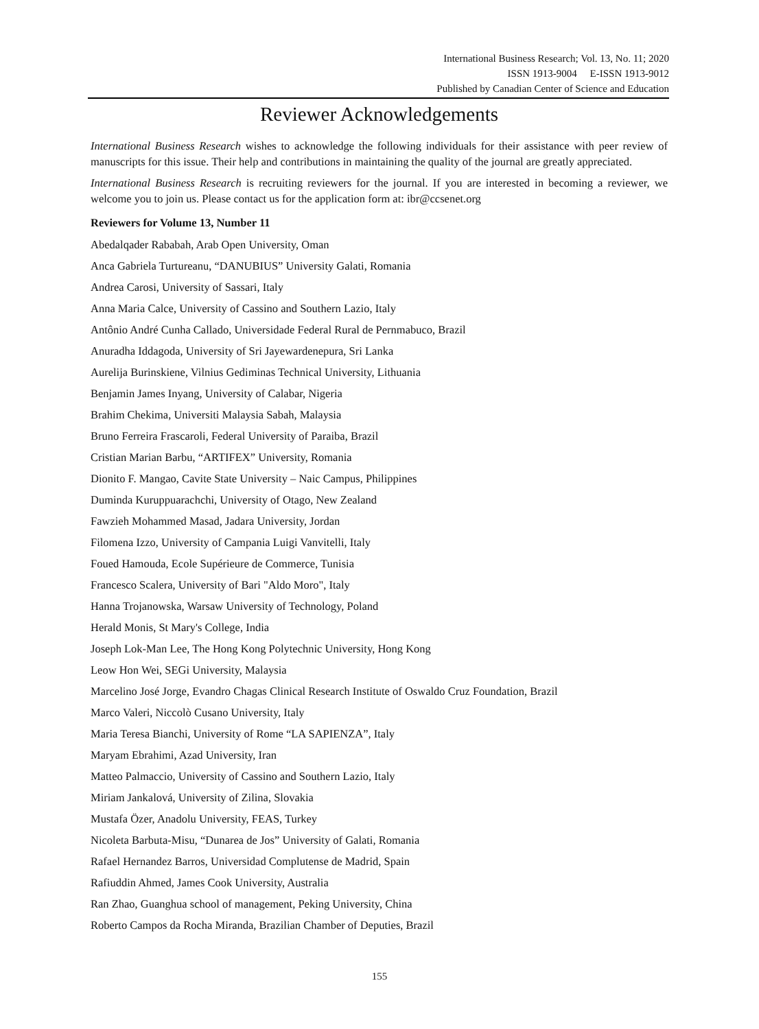International Business Research; Vol. 13, No. 11; 2020
ISSN 1913-9004 E-ISSN 1913-9012
Published by Canadian Center of Science and Education
Reviewer Acknowledgements
International Business Research wishes to acknowledge the following individuals for their assistance with peer review of manuscripts for this issue. Their help and contributions in maintaining the quality of the journal are greatly appreciated.
International Business Research is recruiting reviewers for the journal. If you are interested in becoming a reviewer, we welcome you to join us. Please contact us for the application form at: ibr@ccsenet.org
Reviewers for Volume 13, Number 11
Abedalqader Rababah, Arab Open University, Oman
Anca Gabriela Turtureanu, “DANUBIUS” University Galati, Romania
Andrea Carosi, University of Sassari, Italy
Anna Maria Calce, University of Cassino and Southern Lazio, Italy
Antônio André Cunha Callado, Universidade Federal Rural de Pernmabuco, Brazil
Anuradha Iddagoda, University of Sri Jayewardenepura, Sri Lanka
Aurelija Burinskiene, Vilnius Gediminas Technical University, Lithuania
Benjamin James Inyang, University of Calabar, Nigeria
Brahim Chekima, Universiti Malaysia Sabah, Malaysia
Bruno Ferreira Frascaroli, Federal University of Paraiba, Brazil
Cristian Marian Barbu, “ARTIFEX” University, Romania
Dionito F. Mangao, Cavite State University – Naic Campus, Philippines
Duminda Kuruppuarachchi, University of Otago, New Zealand
Fawzieh Mohammed Masad, Jadara University, Jordan
Filomena Izzo, University of Campania Luigi Vanvitelli, Italy
Foued Hamouda, Ecole Supérieure de Commerce, Tunisia
Francesco Scalera, University of Bari "Aldo Moro", Italy
Hanna Trojanowska, Warsaw University of Technology, Poland
Herald Monis, St Mary's College, India
Joseph Lok-Man Lee, The Hong Kong Polytechnic University, Hong Kong
Leow Hon Wei, SEGi University, Malaysia
Marcelino José Jorge, Evandro Chagas Clinical Research Institute of Oswaldo Cruz Foundation, Brazil
Marco Valeri, Niccolò Cusano University, Italy
Maria Teresa Bianchi, University of Rome “LA SAPIENZA”, Italy
Maryam Ebrahimi, Azad University, Iran
Matteo Palmaccio, University of Cassino and Southern Lazio, Italy
Miriam Jankalová, University of Zilina, Slovakia
Mustafa Özer, Anadolu University, FEAS, Turkey
Nicoleta Barbuta-Misu, “Dunarea de Jos” University of Galati, Romania
Rafael Hernandez Barros, Universidad Complutense de Madrid, Spain
Rafiuddin Ahmed, James Cook University, Australia
Ran Zhao, Guanghua school of management, Peking University, China
Roberto Campos da Rocha Miranda, Brazilian Chamber of Deputies, Brazil
155